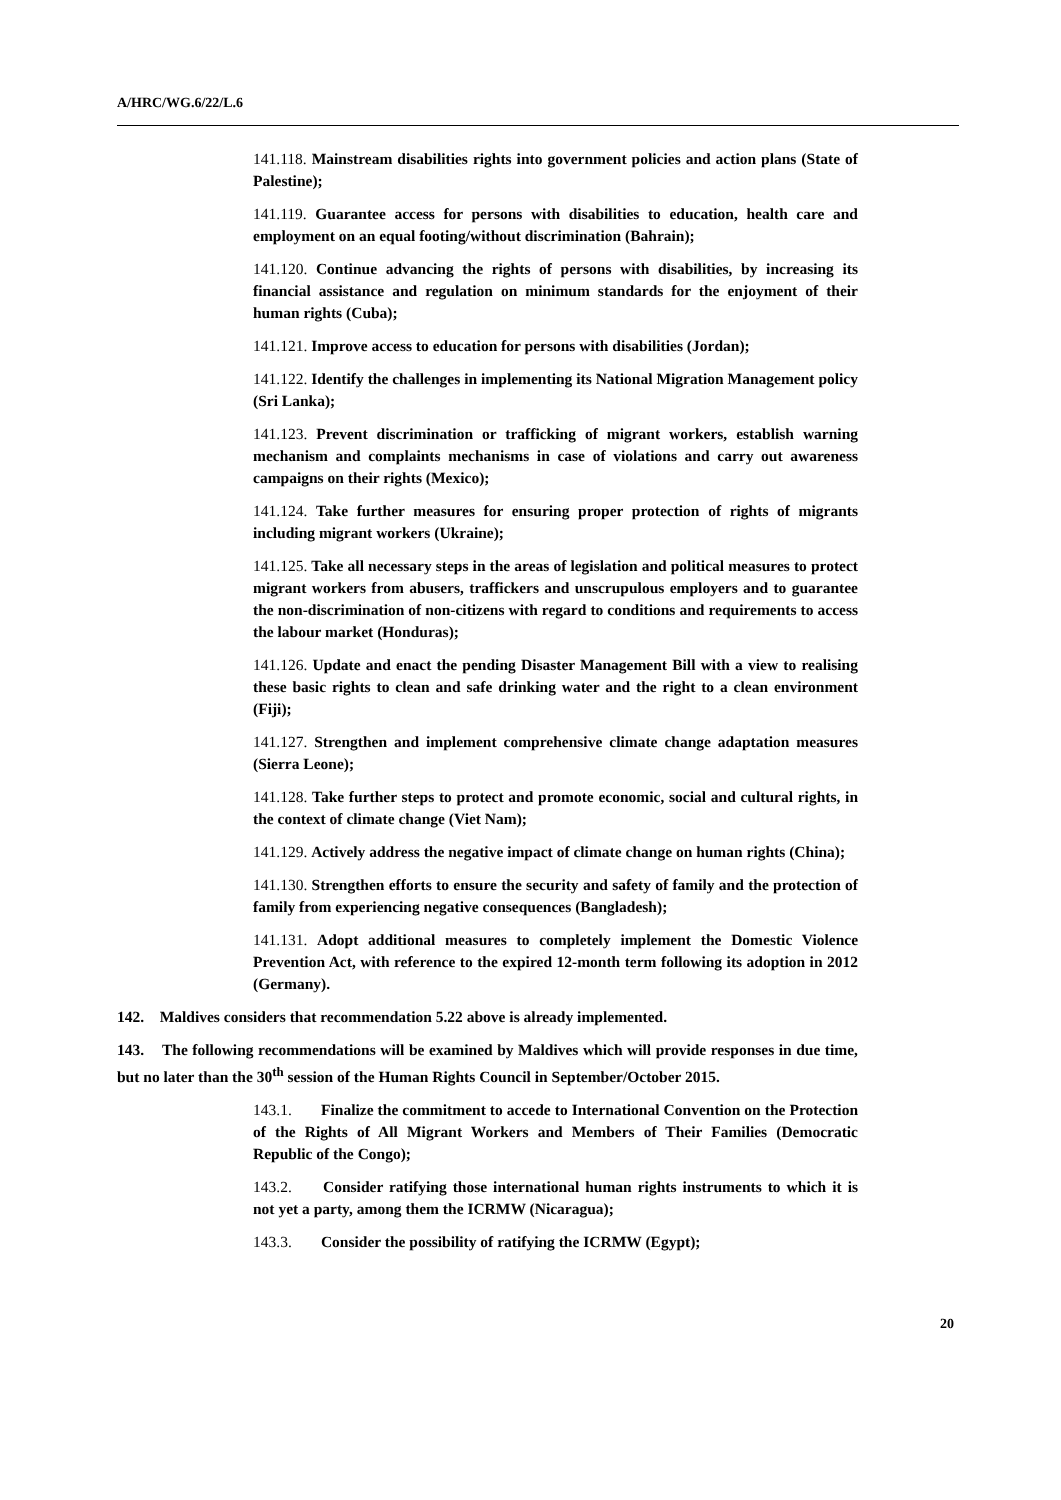A/HRC/WG.6/22/L.6
141.118. Mainstream disabilities rights into government policies and action plans (State of Palestine);
141.119. Guarantee access for persons with disabilities to education, health care and employment on an equal footing/without discrimination (Bahrain);
141.120. Continue advancing the rights of persons with disabilities, by increasing its financial assistance and regulation on minimum standards for the enjoyment of their human rights (Cuba);
141.121. Improve access to education for persons with disabilities (Jordan);
141.122. Identify the challenges in implementing its National Migration Management policy (Sri Lanka);
141.123. Prevent discrimination or trafficking of migrant workers, establish warning mechanism and complaints mechanisms in case of violations and carry out awareness campaigns on their rights (Mexico);
141.124. Take further measures for ensuring proper protection of rights of migrants including migrant workers (Ukraine);
141.125. Take all necessary steps in the areas of legislation and political measures to protect migrant workers from abusers, traffickers and unscrupulous employers and to guarantee the non-discrimination of non-citizens with regard to conditions and requirements to access the labour market (Honduras);
141.126. Update and enact the pending Disaster Management Bill with a view to realising these basic rights to clean and safe drinking water and the right to a clean environment (Fiji);
141.127. Strengthen and implement comprehensive climate change adaptation measures (Sierra Leone);
141.128. Take further steps to protect and promote economic, social and cultural rights, in the context of climate change (Viet Nam);
141.129. Actively address the negative impact of climate change on human rights (China);
141.130. Strengthen efforts to ensure the security and safety of family and the protection of family from experiencing negative consequences (Bangladesh);
141.131. Adopt additional measures to completely implement the Domestic Violence Prevention Act, with reference to the expired 12-month term following its adoption in 2012 (Germany).
142. Maldives considers that recommendation 5.22 above is already implemented.
143. The following recommendations will be examined by Maldives which will provide responses in due time, but no later than the 30<sup>th</sup> session of the Human Rights Council in September/October 2015.
143.1. Finalize the commitment to accede to International Convention on the Protection of the Rights of All Migrant Workers and Members of Their Families (Democratic Republic of the Congo);
143.2. Consider ratifying those international human rights instruments to which it is not yet a party, among them the ICRMW (Nicaragua);
143.3. Consider the possibility of ratifying the ICRMW (Egypt);
20